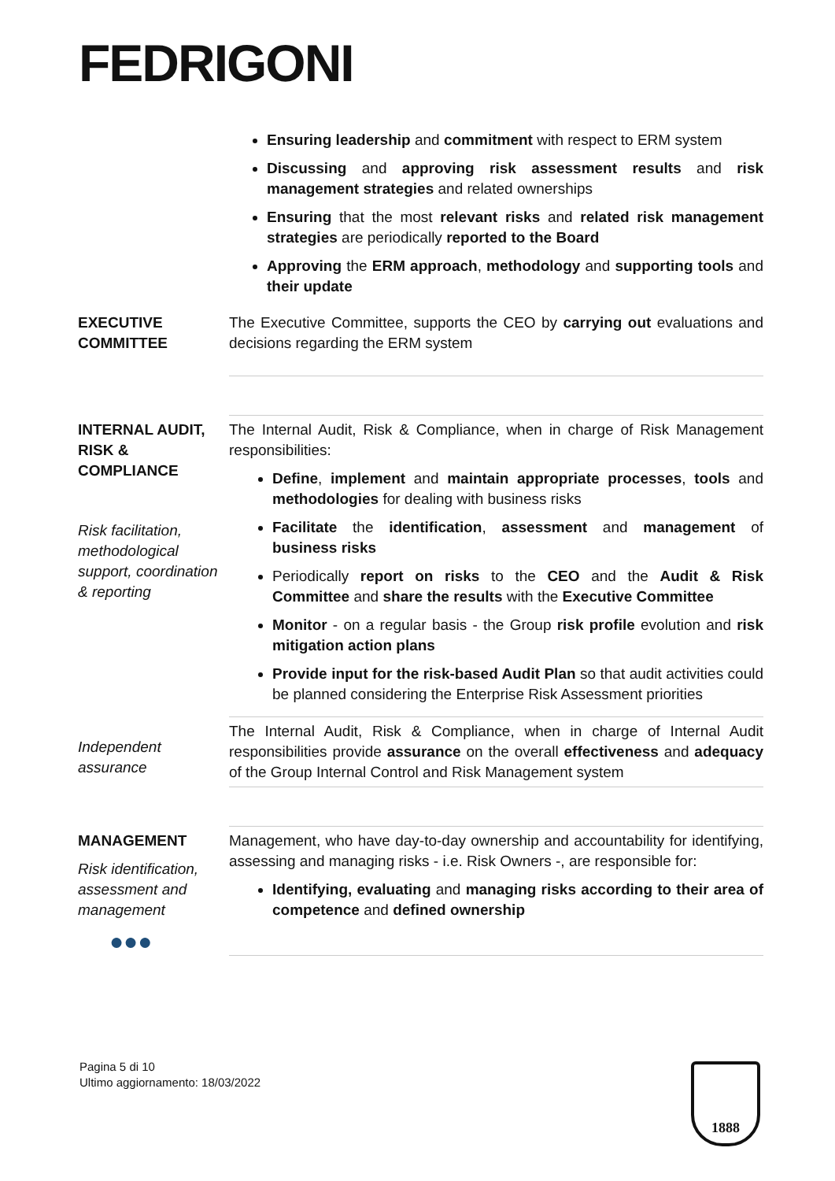FEDRIGONI
| | Ensuring leadership and commitment with respect to ERM system Discussing and approving risk assessment results and risk management strategies and related ownerships Ensuring that the most relevant risks and related risk management strategies are periodically reported to the Board Approving the ERM approach , methodology and supporting tools and their update |
| EXECUTIVE COMMITTEE | The Executive Committee, supports the CEO by carrying out evaluations and decisions regarding the ERM system |
| INTERNAL AUDIT, RISK & COMPLIANCE Risk facilitation, methodological support, coordination & reporting | The Internal Audit, Risk & Compliance, when in charge of Risk Management responsibilities: Define , implement and maintain appropriate processes , tools and methodologies for dealing with business risks Facilitate the identification , assessment and management of business risks Periodically report on risks to the CEO and the Audit & Risk Committee and share the results with the Executive Committee Monitor - on a regular basis - the Group risk profile evolution and risk mitigation action plans Provide input for the risk-based Audit Plan so that audit activities could be planned considering the Enterprise Risk Assessment priorities |
| Independent assurance | The Internal Audit, Risk & Compliance, when in charge of Internal Audit responsibilities provide assurance on the overall effectiveness and adequacy of the Group Internal Control and Risk Management system |
| MANAGEMENT Risk identification, assessment and management ●●● | Management, who have day-to-day ownership and accountability for identifying, assessing and managing risks - i.e. Risk Owners -, are responsible for: Identifying, evaluating and managing risks according to their area of competence and defined ownership |
Pagina 5 di 10
Ultimo aggiornamento: 18/03/2022
1888